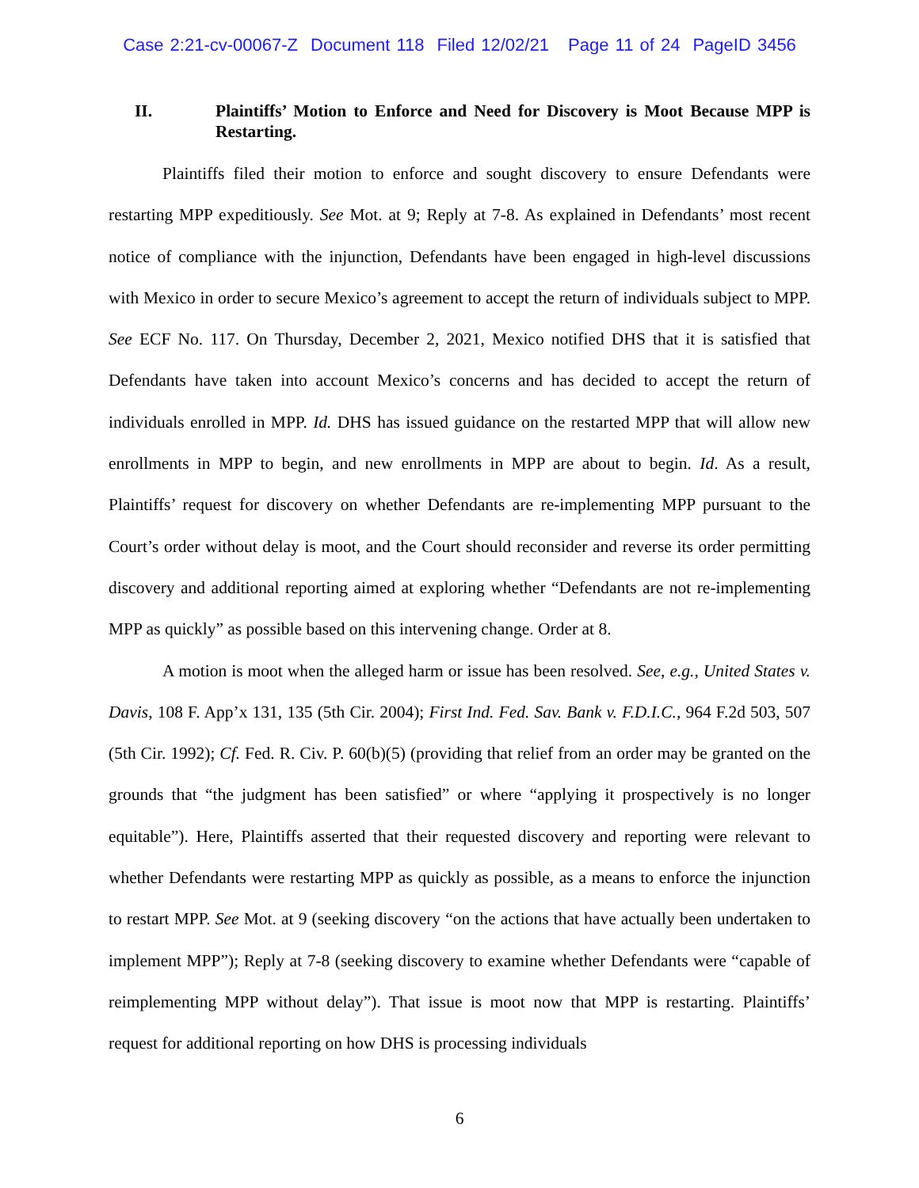Case 2:21-cv-00067-Z Document 118 Filed 12/02/21 Page 11 of 24 PageID 3456
II. Plaintiffs’ Motion to Enforce and Need for Discovery is Moot Because MPP is Restarting.
Plaintiffs filed their motion to enforce and sought discovery to ensure Defendants were restarting MPP expeditiously. See Mot. at 9; Reply at 7-8. As explained in Defendants’ most recent notice of compliance with the injunction, Defendants have been engaged in high-level discussions with Mexico in order to secure Mexico’s agreement to accept the return of individuals subject to MPP. See ECF No. 117. On Thursday, December 2, 2021, Mexico notified DHS that it is satisfied that Defendants have taken into account Mexico’s concerns and has decided to accept the return of individuals enrolled in MPP. Id. DHS has issued guidance on the restarted MPP that will allow new enrollments in MPP to begin, and new enrollments in MPP are about to begin. Id. As a result, Plaintiffs’ request for discovery on whether Defendants are re-implementing MPP pursuant to the Court’s order without delay is moot, and the Court should reconsider and reverse its order permitting discovery and additional reporting aimed at exploring whether “Defendants are not re-implementing MPP as quickly” as possible based on this intervening change. Order at 8.
A motion is moot when the alleged harm or issue has been resolved. See, e.g., United States v. Davis, 108 F. App’x 131, 135 (5th Cir. 2004); First Ind. Fed. Sav. Bank v. F.D.I.C., 964 F.2d 503, 507 (5th Cir. 1992); Cf. Fed. R. Civ. P. 60(b)(5) (providing that relief from an order may be granted on the grounds that “the judgment has been satisfied” or where “applying it prospectively is no longer equitable”). Here, Plaintiffs asserted that their requested discovery and reporting were relevant to whether Defendants were restarting MPP as quickly as possible, as a means to enforce the injunction to restart MPP. See Mot. at 9 (seeking discovery “on the actions that have actually been undertaken to implement MPP”); Reply at 7-8 (seeking discovery to examine whether Defendants were “capable of reimplementing MPP without delay”). That issue is moot now that MPP is restarting. Plaintiffs’ request for additional reporting on how DHS is processing individuals
6